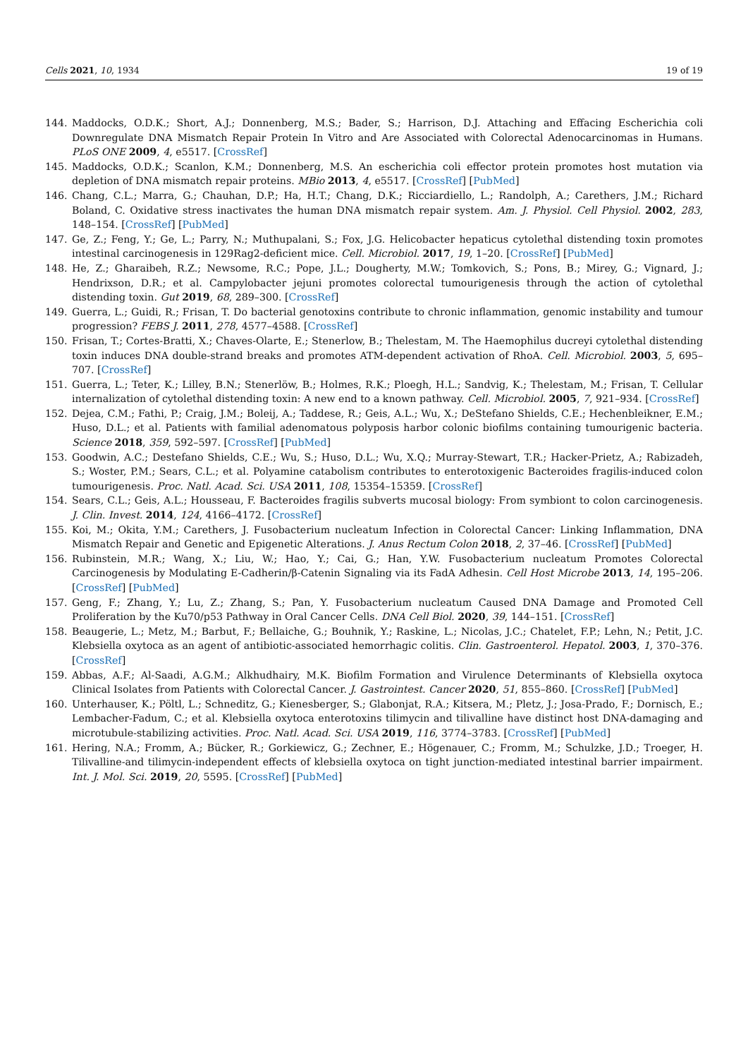Cells 2021, 10, 1934 19 of 19
144. Maddocks, O.D.K.; Short, A.J.; Donnenberg, M.S.; Bader, S.; Harrison, D.J. Attaching and Effacing Escherichia coli Downregulate DNA Mismatch Repair Protein In Vitro and Are Associated with Colorectal Adenocarcinomas in Humans. PLoS ONE 2009, 4, e5517. [CrossRef]
145. Maddocks, O.D.K.; Scanlon, K.M.; Donnenberg, M.S. An escherichia coli effector protein promotes host mutation via depletion of DNA mismatch repair proteins. MBio 2013, 4, e5517. [CrossRef] [PubMed]
146. Chang, C.L.; Marra, G.; Chauhan, D.P.; Ha, H.T.; Chang, D.K.; Ricciardiello, L.; Randolph, A.; Carethers, J.M.; Richard Boland, C. Oxidative stress inactivates the human DNA mismatch repair system. Am. J. Physiol. Cell Physiol. 2002, 283, 148–154. [CrossRef] [PubMed]
147. Ge, Z.; Feng, Y.; Ge, L.; Parry, N.; Muthupalani, S.; Fox, J.G. Helicobacter hepaticus cytolethal distending toxin promotes intestinal carcinogenesis in 129Rag2-deficient mice. Cell. Microbiol. 2017, 19, 1–20. [CrossRef] [PubMed]
148. He, Z.; Gharaibeh, R.Z.; Newsome, R.C.; Pope, J.L.; Dougherty, M.W.; Tomkovich, S.; Pons, B.; Mirey, G.; Vignard, J.; Hendrixson, D.R.; et al. Campylobacter jejuni promotes colorectal tumourigenesis through the action of cytolethal distending toxin. Gut 2019, 68, 289–300. [CrossRef]
149. Guerra, L.; Guidi, R.; Frisan, T. Do bacterial genotoxins contribute to chronic inflammation, genomic instability and tumour progression? FEBS J. 2011, 278, 4577–4588. [CrossRef]
150. Frisan, T.; Cortes-Bratti, X.; Chaves-Olarte, E.; Stenerlow, B.; Thelestam, M. The Haemophilus ducreyi cytolethal distending toxin induces DNA double-strand breaks and promotes ATM-dependent activation of RhoA. Cell. Microbiol. 2003, 5, 695–707. [CrossRef]
151. Guerra, L.; Teter, K.; Lilley, B.N.; Stenerlöw, B.; Holmes, R.K.; Ploegh, H.L.; Sandvig, K.; Thelestam, M.; Frisan, T. Cellular internalization of cytolethal distending toxin: A new end to a known pathway. Cell. Microbiol. 2005, 7, 921–934. [CrossRef]
152. Dejea, C.M.; Fathi, P.; Craig, J.M.; Boleij, A.; Taddese, R.; Geis, A.L.; Wu, X.; DeStefano Shields, C.E.; Hechenbleikner, E.M.; Huso, D.L.; et al. Patients with familial adenomatous polyposis harbor colonic biofilms containing tumourigenic bacteria. Science 2018, 359, 592–597. [CrossRef] [PubMed]
153. Goodwin, A.C.; Destefano Shields, C.E.; Wu, S.; Huso, D.L.; Wu, X.Q.; Murray-Stewart, T.R.; Hacker-Prietz, A.; Rabizadeh, S.; Woster, P.M.; Sears, C.L.; et al. Polyamine catabolism contributes to enterotoxigenic Bacteroides fragilis-induced colon tumourigenesis. Proc. Natl. Acad. Sci. USA 2011, 108, 15354–15359. [CrossRef]
154. Sears, C.L.; Geis, A.L.; Housseau, F. Bacteroides fragilis subverts mucosal biology: From symbiont to colon carcinogenesis. J. Clin. Invest. 2014, 124, 4166–4172. [CrossRef]
155. Koi, M.; Okita, Y.M.; Carethers, J. Fusobacterium nucleatum Infection in Colorectal Cancer: Linking Inflammation, DNA Mismatch Repair and Genetic and Epigenetic Alterations. J. Anus Rectum Colon 2018, 2, 37–46. [CrossRef] [PubMed]
156. Rubinstein, M.R.; Wang, X.; Liu, W.; Hao, Y.; Cai, G.; Han, Y.W. Fusobacterium nucleatum Promotes Colorectal Carcinogenesis by Modulating E-Cadherin/β-Catenin Signaling via its FadA Adhesin. Cell Host Microbe 2013, 14, 195–206. [CrossRef] [PubMed]
157. Geng, F.; Zhang, Y.; Lu, Z.; Zhang, S.; Pan, Y. Fusobacterium nucleatum Caused DNA Damage and Promoted Cell Proliferation by the Ku70/p53 Pathway in Oral Cancer Cells. DNA Cell Biol. 2020, 39, 144–151. [CrossRef]
158. Beaugerie, L.; Metz, M.; Barbut, F.; Bellaiche, G.; Bouhnik, Y.; Raskine, L.; Nicolas, J.C.; Chatelet, F.P.; Lehn, N.; Petit, J.C. Klebsiella oxytoca as an agent of antibiotic-associated hemorrhagic colitis. Clin. Gastroenterol. Hepatol. 2003, 1, 370–376. [CrossRef]
159. Abbas, A.F.; Al-Saadi, A.G.M.; Alkhudhairy, M.K. Biofilm Formation and Virulence Determinants of Klebsiella oxytoca Clinical Isolates from Patients with Colorectal Cancer. J. Gastrointest. Cancer 2020, 51, 855–860. [CrossRef] [PubMed]
160. Unterhauser, K.; Pöltl, L.; Schneditz, G.; Kienesberger, S.; Glabonjat, R.A.; Kitsera, M.; Pletz, J.; Josa-Prado, F.; Dornisch, E.; Lembacher-Fadum, C.; et al. Klebsiella oxytoca enterotoxins tilimycin and tilivalline have distinct host DNA-damaging and microtubule-stabilizing activities. Proc. Natl. Acad. Sci. USA 2019, 116, 3774–3783. [CrossRef] [PubMed]
161. Hering, N.A.; Fromm, A.; Bücker, R.; Gorkiewicz, G.; Zechner, E.; Högenauer, C.; Fromm, M.; Schulzke, J.D.; Troeger, H. Tilivalline-and tilimycin-independent effects of klebsiella oxytoca on tight junction-mediated intestinal barrier impairment. Int. J. Mol. Sci. 2019, 20, 5595. [CrossRef] [PubMed]